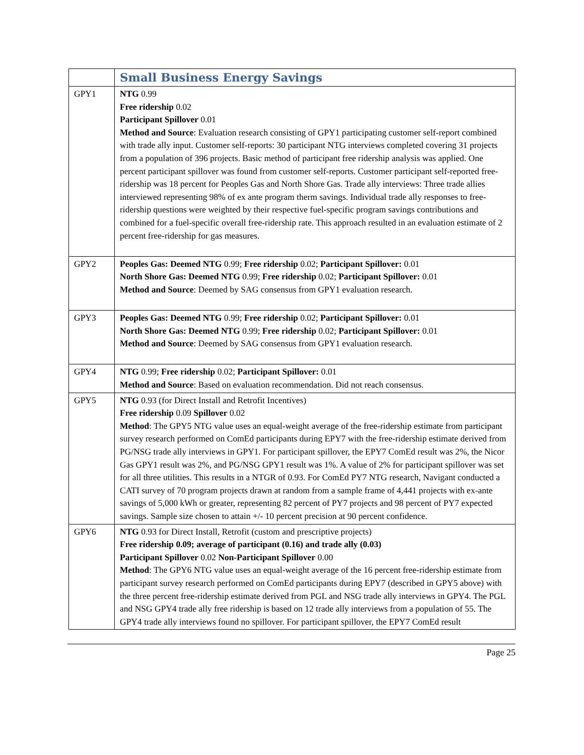| | Small Business Energy Savings |
| GPY1 | NTG 0.99 Free ridership 0.02 Participant Spillover 0.01 Method and Source : Evaluation research consisting of GPY1 participating customer self-report combined with trade ally input. Customer self-reports: 30 participant NTG interviews completed covering 31 projects from a population of 396 projects. Basic method of participant free ridership analysis was applied. One percent participant spillover was found from customer self-reports. Customer participant self-reported free-ridership was 18 percent for Peoples Gas and North Shore Gas. Trade ally interviews: Three trade allies interviewed representing 98% of ex ante program therm savings. Individual trade ally responses to free-ridership questions were weighted by their respective fuel-specific program savings contributions and combined for a fuel-specific overall free-ridership rate. This approach resulted in an evaluation estimate of 2 percent free-ridership for gas measures. |
| GPY2 | Peoples Gas: Deemed NTG 0.99; Free ridership 0.02; Participant Spillover: 0.01 North Shore Gas: Deemed NTG 0.99; Free ridership 0.02; Participant Spillover: 0.01 Method and Source : Deemed by SAG consensus from GPY1 evaluation research. |
| GPY3 | Peoples Gas: Deemed NTG 0.99; Free ridership 0.02; Participant Spillover: 0.01 North Shore Gas: Deemed NTG 0.99; Free ridership 0.02; Participant Spillover: 0.01 Method and Source : Deemed by SAG consensus from GPY1 evaluation research. |
| GPY4 | NTG 0.99; Free ridership 0.02; Participant Spillover: 0.01 Method and Source : Based on evaluation recommendation. Did not reach consensus. |
| GPY5 | NTG 0.93 (for Direct Install and Retrofit Incentives) Free ridership 0.09 Spillover 0.02 Method : The GPY5 NTG value uses an equal-weight average of the free-ridership estimate from participant survey research performed on ComEd participants during EPY7 with the free-ridership estimate derived from PG/NSG trade ally interviews in GPY1. For participant spillover, the EPY7 ComEd result was 2%, the Nicor Gas GPY1 result was 2%, and PG/NSG GPY1 result was 1%. A value of 2% for participant spillover was set for all three utilities. This results in a NTGR of 0.93. For ComEd PY7 NTG research, Navigant conducted a CATI survey of 70 program projects drawn at random from a sample frame of 4,441 projects with ex-ante savings of 5,000 kWh or greater, representing 82 percent of PY7 projects and 98 percent of PY7 expected savings. Sample size chosen to attain +/- 10 percent precision at 90 percent confidence. |
| GPY6 | NTG 0.93 for Direct Install, Retrofit (custom and prescriptive projects) Free ridership 0.09; average of participant (0.16) and trade ally (0.03) Participant Spillover 0.02 Non-Participant Spillover 0.00 Method : The GPY6 NTG value uses an equal-weight average of the 16 percent free-ridership estimate from participant survey research performed on ComEd participants during EPY7 (described in GPY5 above) with the three percent free-ridership estimate derived from PGL and NSG trade ally interviews in GPY4. The PGL and NSG GPY4 trade ally free ridership is based on 12 trade ally interviews from a population of 55. The GPY4 trade ally interviews found no spillover. For participant spillover, the EPY7 ComEd result |
Page 25